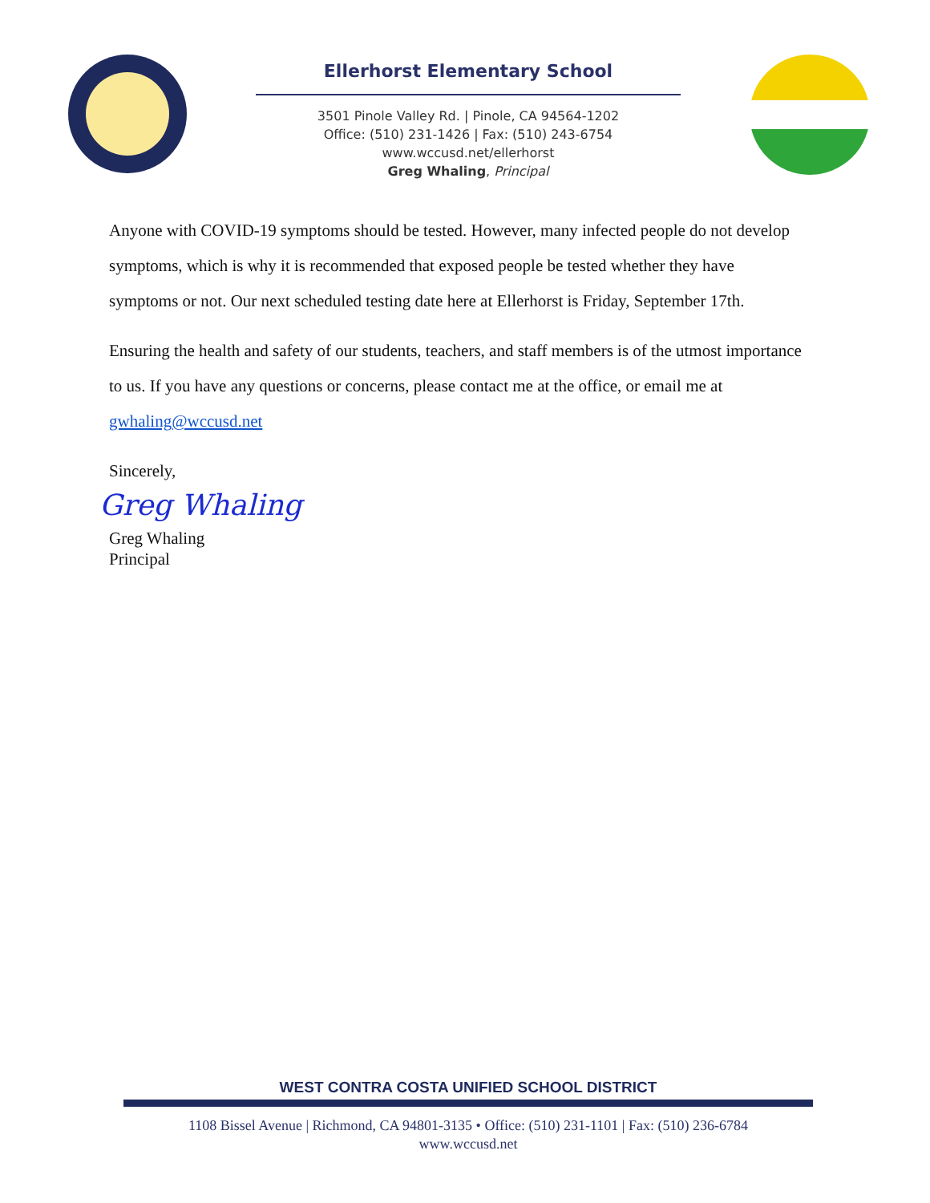Ellerhorst Elementary School
3501 Pinole Valley Rd. | Pinole, CA 94564-1202
Office: (510) 231-1426 | Fax: (510) 243-6754
www.wccusd.net/ellerhorst
Greg Whaling, Principal
Anyone with COVID-19 symptoms should be tested. However, many infected people do not develop symptoms, which is why it is recommended that exposed people be tested whether they have symptoms or not. Our next scheduled testing date here at Ellerhorst is Friday, September 17th.
Ensuring the health and safety of our students, teachers, and staff members is of the utmost importance to us. If you have any questions or concerns, please contact me at the office, or email me at gwhaling@wccusd.net
Sincerely,
Greg Whaling
Greg Whaling
Principal
WEST CONTRA COSTA UNIFIED SCHOOL DISTRICT
1108 Bissel Avenue | Richmond, CA 94801-3135 • Office: (510) 231-1101 | Fax: (510) 236-6784
www.wccusd.net